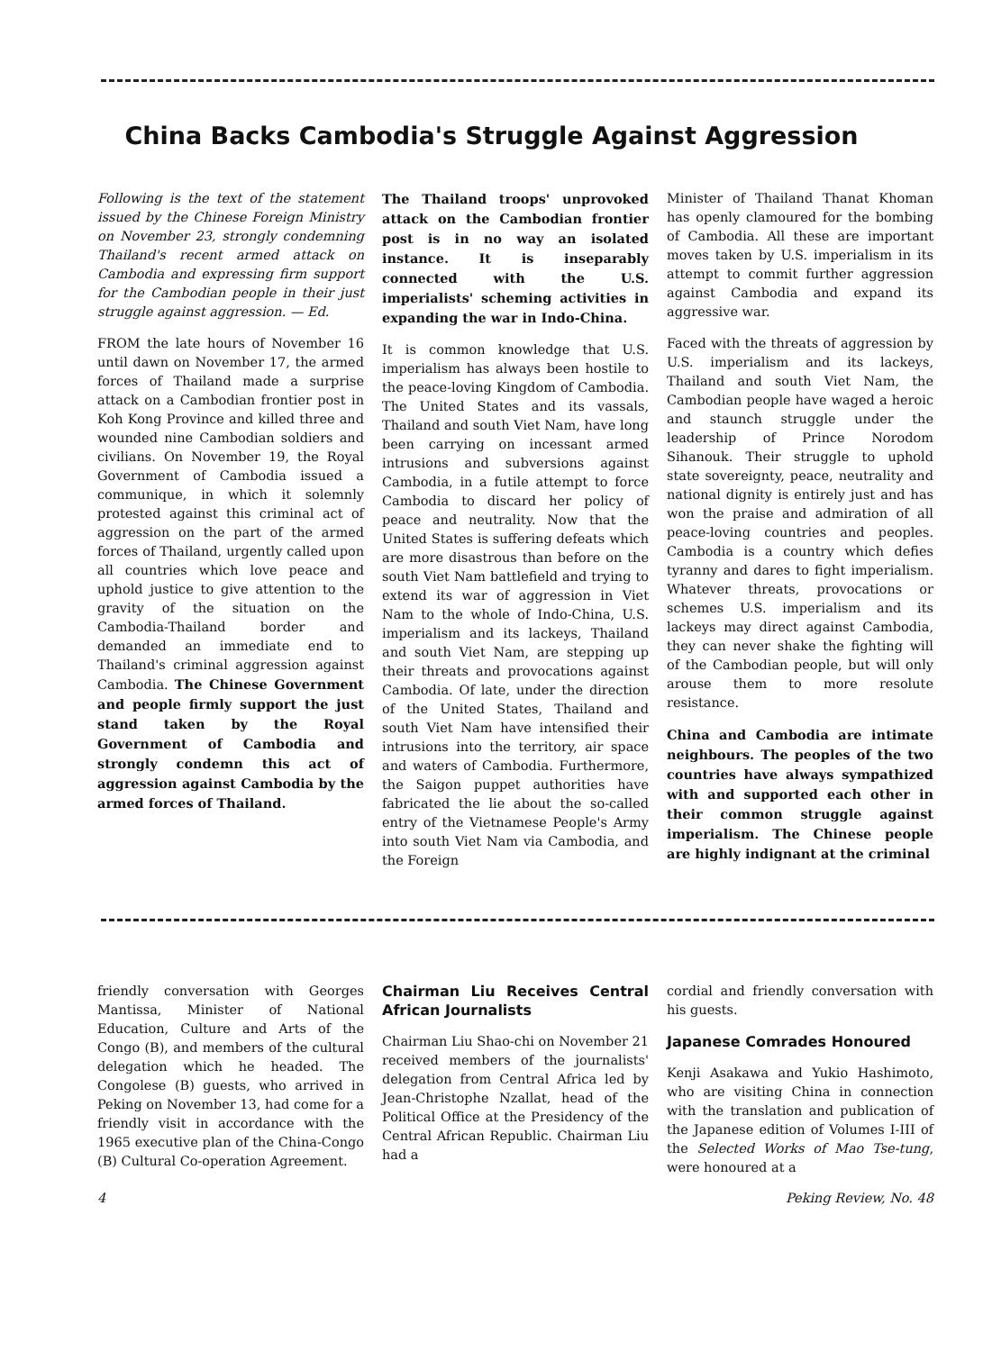China Backs Cambodia's Struggle Against Aggression
Following is the text of the statement issued by the Chinese Foreign Ministry on November 23, strongly condemning Thailand's recent armed attack on Cambodia and expressing firm support for the Cambodian people in their just struggle against aggression. — Ed.
FROM the late hours of November 16 until dawn on November 17, the armed forces of Thailand made a surprise attack on a Cambodian frontier post in Koh Kong Province and killed three and wounded nine Cambodian soldiers and civilians. On November 19, the Royal Government of Cambodia issued a communique, in which it solemnly protested against this criminal act of aggression on the part of the armed forces of Thailand, urgently called upon all countries which love peace and uphold justice to give attention to the gravity of the situation on the Cambodia-Thailand border and demanded an immediate end to Thailand's criminal aggression against Cambodia. The Chinese Government and people firmly support the just stand taken by the Royal Government of Cambodia and strongly condemn this act of aggression against Cambodia by the armed forces of Thailand.
The Thailand troops' unprovoked attack on the Cambodian frontier post is in no way an isolated instance. It is inseparably connected with the U.S. imperialists' scheming activities in expanding the war in Indo-China.
It is common knowledge that U.S. imperialism has always been hostile to the peace-loving Kingdom of Cambodia. The United States and its vassals, Thailand and south Viet Nam, have long been carrying on incessant armed intrusions and subversions against Cambodia, in a futile attempt to force Cambodia to discard her policy of peace and neutrality. Now that the United States is suffering defeats which are more disastrous than before on the south Viet Nam battlefield and trying to extend its war of aggression in Viet Nam to the whole of Indo-China, U.S. imperialism and its lackeys, Thailand and south Viet Nam, are stepping up their threats and provocations against Cambodia. Of late, under the direction of the United States, Thailand and south Viet Nam have intensified their intrusions into the territory, air space and waters of Cambodia. Furthermore, the Saigon puppet authorities have fabricated the lie about the so-called entry of the Vietnamese People's Army into south Viet Nam via Cambodia, and the Foreign
Minister of Thailand Thanat Khoman has openly clamoured for the bombing of Cambodia. All these are important moves taken by U.S. imperialism in its attempt to commit further aggression against Cambodia and expand its aggressive war.
Faced with the threats of aggression by U.S. imperialism and its lackeys, Thailand and south Viet Nam, the Cambodian people have waged a heroic and staunch struggle under the leadership of Prince Norodom Sihanouk. Their struggle to uphold state sovereignty, peace, neutrality and national dignity is entirely just and has won the praise and admiration of all peace-loving countries and peoples. Cambodia is a country which defies tyranny and dares to fight imperialism. Whatever threats, provocations or schemes U.S. imperialism and its lackeys may direct against Cambodia, they can never shake the fighting will of the Cambodian people, but will only arouse them to more resolute resistance.
China and Cambodia are intimate neighbours. The peoples of the two countries have always sympathized with and supported each other in their common struggle against imperialism. The Chinese people are highly indignant at the criminal
friendly conversation with Georges Mantissa, Minister of National Education, Culture and Arts of the Congo (B), and members of the cultural delegation which he headed. The Congolese (B) guests, who arrived in Peking on November 13, had come for a friendly visit in accordance with the 1965 executive plan of the China-Congo (B) Cultural Co-operation Agreement.
Chairman Liu Receives Central African Journalists
Chairman Liu Shao-chi on November 21 received members of the journalists' delegation from Central Africa led by Jean-Christophe Nzallat, head of the Political Office at the Presidency of the Central African Republic. Chairman Liu had a
cordial and friendly conversation with his guests.
Japanese Comrades Honoured
Kenji Asakawa and Yukio Hashimoto, who are visiting China in connection with the translation and publication of the Japanese edition of Volumes I-III of the Selected Works of Mao Tse-tung, were honoured at a
4 Peking Review, No. 48